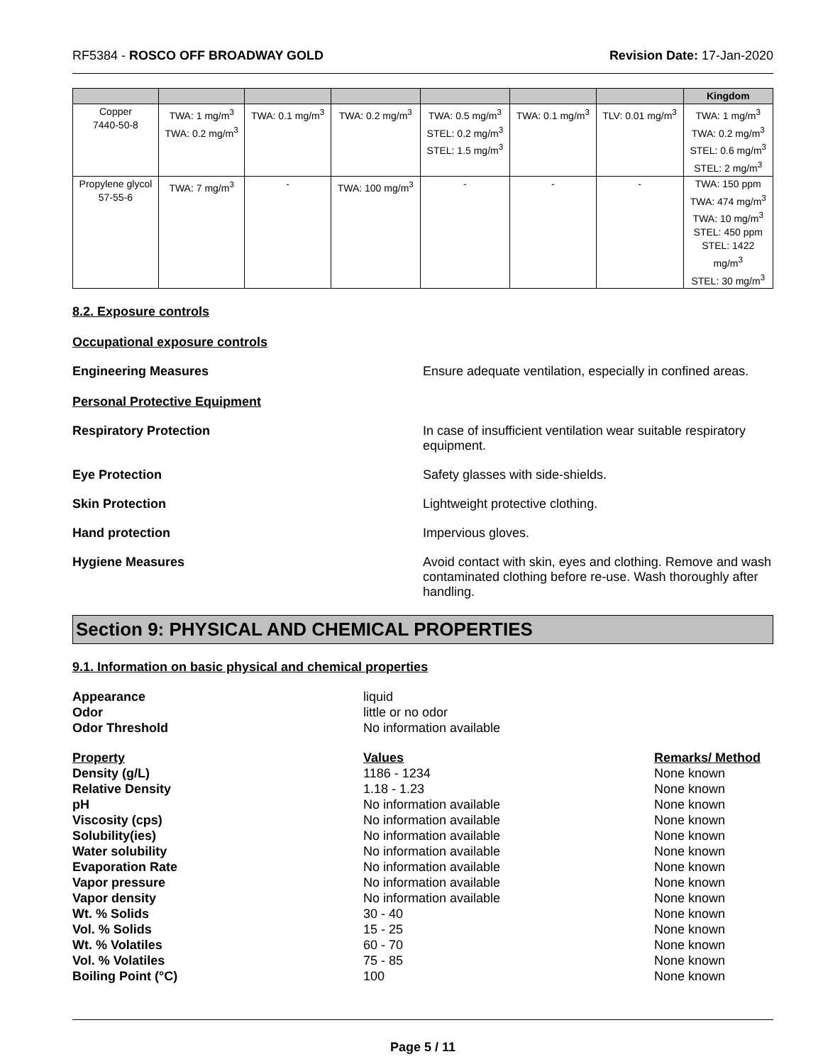RF5384 - ROSCO OFF BROADWAY GOLD Revision Date: 17-Jan-2020
| | | | | | | | Kingdom |
| --- | --- | --- | --- | --- | --- | --- | --- |
| Copper 7440-50-8 | TWA: 1 mg/m<sup>3</sup> TWA: 0.2 mg/m<sup>3</sup> | TWA: 0.1 mg/m<sup>3</sup> | TWA: 0.2 mg/m<sup>3</sup> | TWA: 0.5 mg/m<sup>3</sup> STEL: 0.2 mg/m<sup>3</sup> STEL: 1.5 mg/m<sup>3</sup> | TWA: 0.1 mg/m<sup>3</sup> | TLV: 0.01 mg/m<sup>3</sup> | TWA: 1 mg/m<sup>3</sup> TWA: 0.2 mg/m<sup>3</sup> STEL: 0.6 mg/m<sup>3</sup> STEL: 2 mg/m<sup>3</sup> |
| Propylene glycol 57-55-6 | TWA: 7 mg/m<sup>3</sup> | - | TWA: 100 mg/m<sup>3</sup> | - | - | - | TWA: 150 ppm TWA: 474 mg/m<sup>3</sup> TWA: 10 mg/m<sup>3</sup> STEL: 450 ppm STEL: 1422 mg/m<sup>3</sup> STEL: 30 mg/m<sup>3</sup> |
8.2. Exposure controls
Occupational exposure controls
Engineering Measures Ensure adequate ventilation, especially in confined areas.
Personal Protective Equipment
Respiratory Protection In case of insufficient ventilation wear suitable respiratory equipment.
Eye Protection Safety glasses with side-shields.
Skin Protection Lightweight protective clothing.
Hand protection Impervious gloves.
Hygiene Measures Avoid contact with skin, eyes and clothing. Remove and wash contaminated clothing before re-use. Wash thoroughly after handling.
Section 9: PHYSICAL AND CHEMICAL PROPERTIES
9.1. Information on basic physical and chemical properties
Appearance
liquid
Odor
little or no odor
Odor Threshold
No information available
Property
Values
Remarks/ Method
Density (g/L)
1186 - 1234
None known
Relative Density
1.18 - 1.23
None known
pH
No information available
None known
Viscosity (cps)
No information available
None known
Solubility(ies)
No information available
None known
Water solubility
No information available
None known
Evaporation Rate
No information available
None known
Vapor pressure
No information available
None known
Vapor density
No information available
None known
Wt. % Solids
30 - 40
None known
Vol. % Solids
15 - 25
None known
Wt. % Volatiles
60 - 70
None known
Vol. % Volatiles
75 - 85
None known
Boiling Point (°C)
100
None known
Page 5 / 11